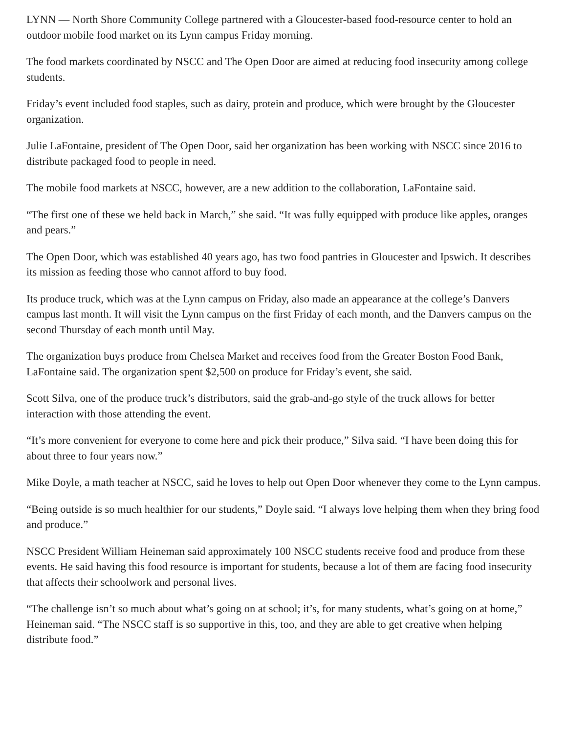LYNN — North Shore Community College partnered with a Gloucester-based food-resource center to hold an outdoor mobile food market on its Lynn campus Friday morning.
The food markets coordinated by NSCC and The Open Door are aimed at reducing food insecurity among college students.
Friday’s event included food staples, such as dairy, protein and produce, which were brought by the Gloucester organization.
Julie LaFontaine, president of The Open Door, said her organization has been working with NSCC since 2016 to distribute packaged food to people in need.
The mobile food markets at NSCC, however, are a new addition to the collaboration, LaFontaine said.
“The first one of these we held back in March,” she said. “It was fully equipped with produce like apples, oranges and pears.”
The Open Door, which was established 40 years ago, has two food pantries in Gloucester and Ipswich. It describes its mission as feeding those who cannot afford to buy food.
Its produce truck, which was at the Lynn campus on Friday, also made an appearance at the college’s Danvers campus last month. It will visit the Lynn campus on the first Friday of each month, and the Danvers campus on the second Thursday of each month until May.
The organization buys produce from Chelsea Market and receives food from the Greater Boston Food Bank, LaFontaine said. The organization spent $2,500 on produce for Friday’s event, she said.
Scott Silva, one of the produce truck’s distributors, said the grab-and-go style of the truck allows for better interaction with those attending the event.
“It’s more convenient for everyone to come here and pick their produce,” Silva said. “I have been doing this for about three to four years now.”
Mike Doyle, a math teacher at NSCC, said he loves to help out Open Door whenever they come to the Lynn campus.
“Being outside is so much healthier for our students,” Doyle said. “I always love helping them when they bring food and produce.”
NSCC President William Heineman said approximately 100 NSCC students receive food and produce from these events. He said having this food resource is important for students, because a lot of them are facing food insecurity that affects their schoolwork and personal lives.
“The challenge isn’t so much about what’s going on at school; it’s, for many students, what’s going on at home,” Heineman said. “The NSCC staff is so supportive in this, too, and they are able to get creative when helping distribute food.”